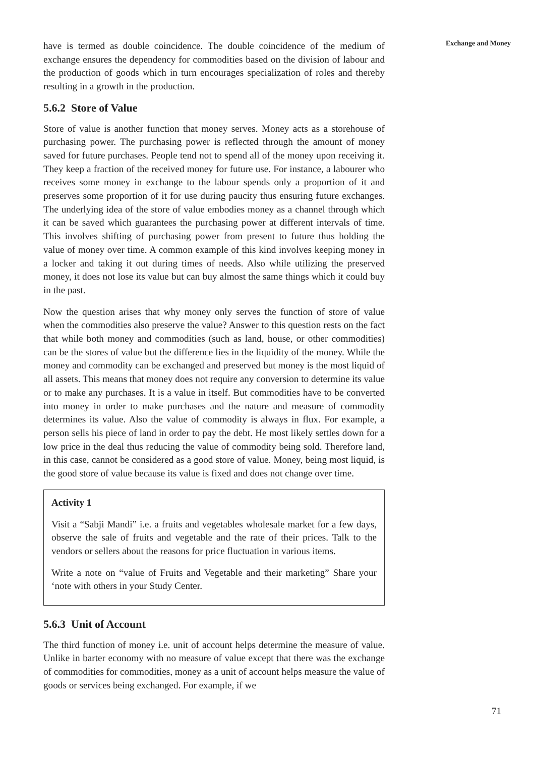have is termed as double coincidence. The double coincidence of the medium of exchange ensures the dependency for commodities based on the division of labour and the production of goods which in turn encourages specialization of roles and thereby resulting in a growth in the production.
5.6.2 Store of Value
Store of value is another function that money serves. Money acts as a storehouse of purchasing power. The purchasing power is reflected through the amount of money saved for future purchases. People tend not to spend all of the money upon receiving it. They keep a fraction of the received money for future use. For instance, a labourer who receives some money in exchange to the labour spends only a proportion of it and preserves some proportion of it for use during paucity thus ensuring future exchanges. The underlying idea of the store of value embodies money as a channel through which it can be saved which guarantees the purchasing power at different intervals of time. This involves shifting of purchasing power from present to future thus holding the value of money over time. A common example of this kind involves keeping money in a locker and taking it out during times of needs. Also while utilizing the preserved money, it does not lose its value but can buy almost the same things which it could buy in the past.
Now the question arises that why money only serves the function of store of value when the commodities also preserve the value? Answer to this question rests on the fact that while both money and commodities (such as land, house, or other commodities) can be the stores of value but the difference lies in the liquidity of the money. While the money and commodity can be exchanged and preserved but money is the most liquid of all assets. This means that money does not require any conversion to determine its value or to make any purchases. It is a value in itself. But commodities have to be converted into money in order to make purchases and the nature and measure of commodity determines its value. Also the value of commodity is always in flux. For example, a person sells his piece of land in order to pay the debt. He most likely settles down for a low price in the deal thus reducing the value of commodity being sold. Therefore land, in this case, cannot be considered as a good store of value. Money, being most liquid, is the good store of value because its value is fixed and does not change over time.
Activity 1
Visit a “Sabji Mandi” i.e. a fruits and vegetables wholesale market for a few days, observe the sale of fruits and vegetable and the rate of their prices. Talk to the vendors or sellers about the reasons for price fluctuation in various items.
Write a note on “value of Fruits and Vegetable and their marketing” Share your ‘note with others in your Study Center.
5.6.3 Unit of Account
The third function of money i.e. unit of account helps determine the measure of value. Unlike in barter economy with no measure of value except that there was the exchange of commodities for commodities, money as a unit of account helps measure the value of goods or services being exchanged. For example, if we
Exchange and Money
71